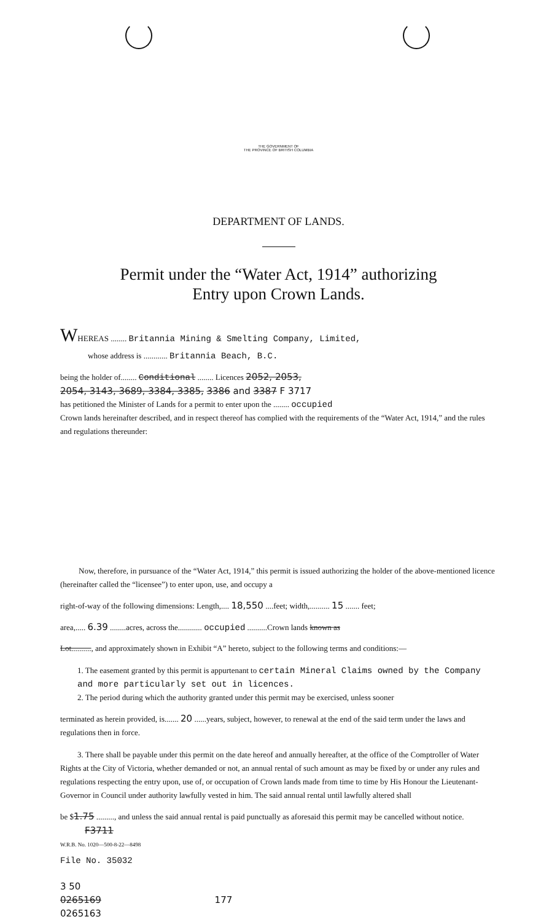THE GOVERNMENT OF
THE PROVINCE OF BRITISH COLUMBIA
DEPARTMENT OF LANDS.
Permit under the “Water Act, 1914” authorizing
Entry upon Crown Lands.
WHEREAS ........ Britannia Mining & Smelting Company, Limited,
whose address is ............ Britannia Beach, B.C.
being the holder of........ Conditional ........ Licences 2052, 2053,
2054, 3143, 3689, 3384, 3385, 3386 and 3387 F 3717
has petitioned the Minister of Lands for a permit to enter upon the ........ occupied
Crown lands hereinafter described, and in respect thereof has complied with the requirements of the “Water Act, 1914,” and the rules and regulations thereunder:
Now, therefore, in pursuance of the “Water Act, 1914,” this permit is issued authorizing the holder of the above-mentioned licence (hereinafter called the “licensee”) to enter upon, use, and occupy a
right-of-way of the following dimensions: Length,.... 18,550 ....feet; width,.......... 15 ....... feet;
area,..... 6.39 ........acres, across the............ occupied ..........Crown lands known as
Lot.........., and approximately shown in Exhibit “A” hereto, subject to the following terms and conditions:—
1. The easement granted by this permit is appurtenant to certain Mineral Claims owned by the Company and more particularly set out in licences.
2. The period during which the authority granted under this permit may be exercised, unless sooner
terminated as herein provided, is....... 20 ......years, subject, however, to renewal at the end of the said term under the laws and regulations then in force.
3. There shall be payable under this permit on the date hereof and annually hereafter, at the office of the Comptroller of Water Rights at the City of Victoria, whether demanded or not, an annual rental of such amount as may be fixed by or under any rules and regulations respecting the entry upon, use of, or occupation of Crown lands made from time to time by His Honour the Lieutenant-Governor in Council under authority lawfully vested in him. The said annual rental until lawfully altered shall
be $1.75 ........., and unless the said annual rental is paid punctually as aforesaid this permit may be cancelled without notice. F3711
W.R.B. No. 1020—500-8-22—8498
File No. 35032
3 50
0265169 177
0265163